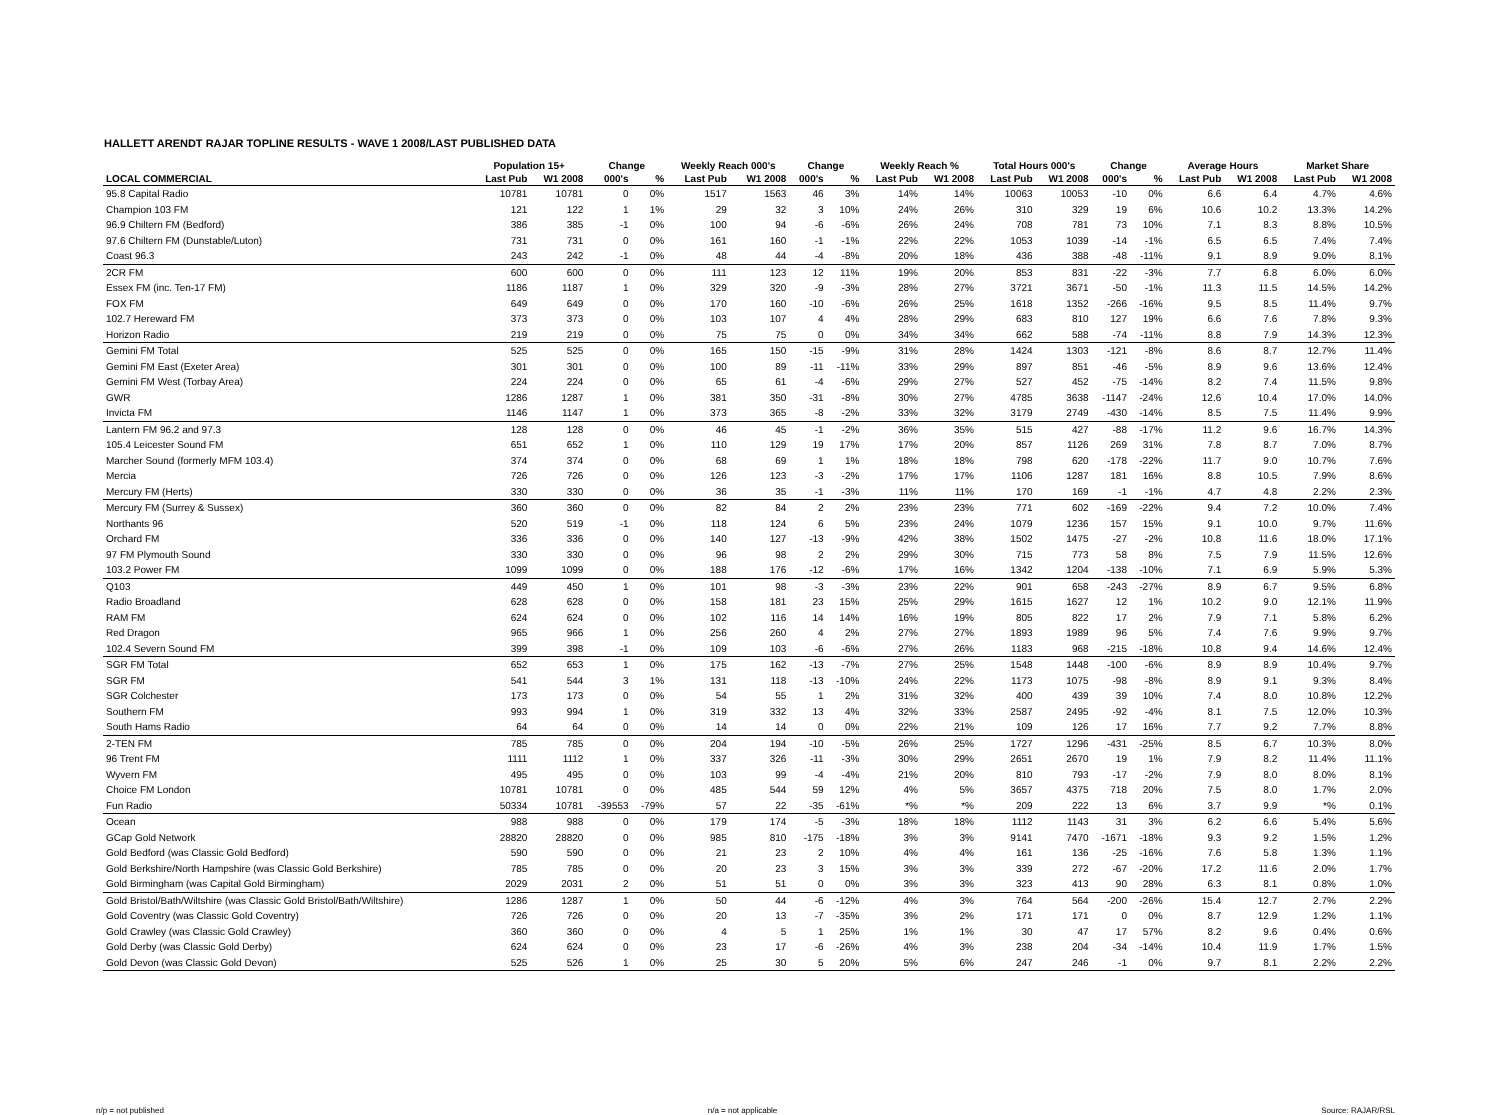HALLETT ARENDT RAJAR TOPLINE RESULTS - WAVE 1 2008/LAST PUBLISHED DATA
| | Population 15+ | | Change | | Weekly Reach 000's | | Change | | Weekly Reach % | | Total Hours 000's | | Change | | Average Hours | | Market Share | |
| --- | --- | --- | --- | --- | --- | --- | --- | --- | --- | --- | --- | --- | --- | --- | --- | --- | --- | --- |
| LOCAL COMMERCIAL | Last Pub | W1 2008 | 000's | % | Last Pub | W1 2008 | 000's | % | Last Pub | W1 2008 | Last Pub | W1 2008 | 000's | % | Last Pub | W1 2008 | Last Pub | W1 2008 |
| 95.8 Capital Radio | 10781 | 10781 | 0 | 0% | 1517 | 1563 | 46 | 3% | 14% | 14% | 10063 | 10053 | -10 | 0% | 6.6 | 6.4 | 4.7% | 4.6% |
| Champion 103 FM | 121 | 122 | 1 | 1% | 29 | 32 | 3 | 10% | 24% | 26% | 310 | 329 | 19 | 6% | 10.6 | 10.2 | 13.3% | 14.2% |
| 96.9 Chiltern FM (Bedford) | 386 | 385 | -1 | 0% | 100 | 94 | -6 | -6% | 26% | 24% | 708 | 781 | 73 | 10% | 7.1 | 8.3 | 8.8% | 10.5% |
| 97.6 Chiltern FM (Dunstable/Luton) | 731 | 731 | 0 | 0% | 161 | 160 | -1 | -1% | 22% | 22% | 1053 | 1039 | -14 | -1% | 6.5 | 6.5 | 7.4% | 7.4% |
| Coast 96.3 | 243 | 242 | -1 | 0% | 48 | 44 | -4 | -8% | 20% | 18% | 436 | 388 | -48 | -11% | 9.1 | 8.9 | 9.0% | 8.1% |
| 2CR FM | 600 | 600 | 0 | 0% | 111 | 123 | 12 | 11% | 19% | 20% | 853 | 831 | -22 | -3% | 7.7 | 6.8 | 6.0% | 6.0% |
| Essex FM (inc. Ten-17 FM) | 1186 | 1187 | 1 | 0% | 329 | 320 | -9 | -3% | 28% | 27% | 3721 | 3671 | -50 | -1% | 11.3 | 11.5 | 14.5% | 14.2% |
| FOX FM | 649 | 649 | 0 | 0% | 170 | 160 | -10 | -6% | 26% | 25% | 1618 | 1352 | -266 | -16% | 9.5 | 8.5 | 11.4% | 9.7% |
| 102.7 Hereward FM | 373 | 373 | 0 | 0% | 103 | 107 | 4 | 4% | 28% | 29% | 683 | 810 | 127 | 19% | 6.6 | 7.6 | 7.8% | 9.3% |
| Horizon Radio | 219 | 219 | 0 | 0% | 75 | 75 | 0 | 0% | 34% | 34% | 662 | 588 | -74 | -11% | 8.8 | 7.9 | 14.3% | 12.3% |
| Gemini FM Total | 525 | 525 | 0 | 0% | 165 | 150 | -15 | -9% | 31% | 28% | 1424 | 1303 | -121 | -8% | 8.6 | 8.7 | 12.7% | 11.4% |
| Gemini FM East (Exeter Area) | 301 | 301 | 0 | 0% | 100 | 89 | -11 | -11% | 33% | 29% | 897 | 851 | -46 | -5% | 8.9 | 9.6 | 13.6% | 12.4% |
| Gemini FM West (Torbay Area) | 224 | 224 | 0 | 0% | 65 | 61 | -4 | -6% | 29% | 27% | 527 | 452 | -75 | -14% | 8.2 | 7.4 | 11.5% | 9.8% |
| GWR | 1286 | 1287 | 1 | 0% | 381 | 350 | -31 | -8% | 30% | 27% | 4785 | 3638 | -1147 | -24% | 12.6 | 10.4 | 17.0% | 14.0% |
| Invicta FM | 1146 | 1147 | 1 | 0% | 373 | 365 | -8 | -2% | 33% | 32% | 3179 | 2749 | -430 | -14% | 8.5 | 7.5 | 11.4% | 9.9% |
| Lantern FM 96.2 and 97.3 | 128 | 128 | 0 | 0% | 46 | 45 | -1 | -2% | 36% | 35% | 515 | 427 | -88 | -17% | 11.2 | 9.6 | 16.7% | 14.3% |
| 105.4 Leicester Sound FM | 651 | 652 | 1 | 0% | 110 | 129 | 19 | 17% | 17% | 20% | 857 | 1126 | 269 | 31% | 7.8 | 8.7 | 7.0% | 8.7% |
| Marcher Sound (formerly MFM 103.4) | 374 | 374 | 0 | 0% | 68 | 69 | 1 | 1% | 18% | 18% | 798 | 620 | -178 | -22% | 11.7 | 9.0 | 10.7% | 7.6% |
| Mercia | 726 | 726 | 0 | 0% | 126 | 123 | -3 | -2% | 17% | 17% | 1106 | 1287 | 181 | 16% | 8.8 | 10.5 | 7.9% | 8.6% |
| Mercury FM (Herts) | 330 | 330 | 0 | 0% | 36 | 35 | -1 | -3% | 11% | 11% | 170 | 169 | -1 | -1% | 4.7 | 4.8 | 2.2% | 2.3% |
| Mercury FM (Surrey & Sussex) | 360 | 360 | 0 | 0% | 82 | 84 | 2 | 2% | 23% | 23% | 771 | 602 | -169 | -22% | 9.4 | 7.2 | 10.0% | 7.4% |
| Northants 96 | 520 | 519 | -1 | 0% | 118 | 124 | 6 | 5% | 23% | 24% | 1079 | 1236 | 157 | 15% | 9.1 | 10.0 | 9.7% | 11.6% |
| Orchard FM | 336 | 336 | 0 | 0% | 140 | 127 | -13 | -9% | 42% | 38% | 1502 | 1475 | -27 | -2% | 10.8 | 11.6 | 18.0% | 17.1% |
| 97 FM Plymouth Sound | 330 | 330 | 0 | 0% | 96 | 98 | 2 | 2% | 29% | 30% | 715 | 773 | 58 | 8% | 7.5 | 7.9 | 11.5% | 12.6% |
| 103.2 Power FM | 1099 | 1099 | 0 | 0% | 188 | 176 | -12 | -6% | 17% | 16% | 1342 | 1204 | -138 | -10% | 7.1 | 6.9 | 5.9% | 5.3% |
| Q103 | 449 | 450 | 1 | 0% | 101 | 98 | -3 | -3% | 23% | 22% | 901 | 658 | -243 | -27% | 8.9 | 6.7 | 9.5% | 6.8% |
| Radio Broadland | 628 | 628 | 0 | 0% | 158 | 181 | 23 | 15% | 25% | 29% | 1615 | 1627 | 12 | 1% | 10.2 | 9.0 | 12.1% | 11.9% |
| RAM FM | 624 | 624 | 0 | 0% | 102 | 116 | 14 | 14% | 16% | 19% | 805 | 822 | 17 | 2% | 7.9 | 7.1 | 5.8% | 6.2% |
| Red Dragon | 965 | 966 | 1 | 0% | 256 | 260 | 4 | 2% | 27% | 27% | 1893 | 1989 | 96 | 5% | 7.4 | 7.6 | 9.9% | 9.7% |
| 102.4 Severn Sound FM | 399 | 398 | -1 | 0% | 109 | 103 | -6 | -6% | 27% | 26% | 1183 | 968 | -215 | -18% | 10.8 | 9.4 | 14.6% | 12.4% |
| SGR FM Total | 652 | 653 | 1 | 0% | 175 | 162 | -13 | -7% | 27% | 25% | 1548 | 1448 | -100 | -6% | 8.9 | 8.9 | 10.4% | 9.7% |
| SGR FM | 541 | 544 | 3 | 1% | 131 | 118 | -13 | -10% | 24% | 22% | 1173 | 1075 | -98 | -8% | 8.9 | 9.1 | 9.3% | 8.4% |
| SGR Colchester | 173 | 173 | 0 | 0% | 54 | 55 | 1 | 2% | 31% | 32% | 400 | 439 | 39 | 10% | 7.4 | 8.0 | 10.8% | 12.2% |
| Southern FM | 993 | 994 | 1 | 0% | 319 | 332 | 13 | 4% | 32% | 33% | 2587 | 2495 | -92 | -4% | 8.1 | 7.5 | 12.0% | 10.3% |
| South Hams Radio | 64 | 64 | 0 | 0% | 14 | 14 | 0 | 0% | 22% | 21% | 109 | 126 | 17 | 16% | 7.7 | 9.2 | 7.7% | 8.8% |
| 2-TEN FM | 785 | 785 | 0 | 0% | 204 | 194 | -10 | -5% | 26% | 25% | 1727 | 1296 | -431 | -25% | 8.5 | 6.7 | 10.3% | 8.0% |
| 96 Trent FM | 1111 | 1112 | 1 | 0% | 337 | 326 | -11 | -3% | 30% | 29% | 2651 | 2670 | 19 | 1% | 7.9 | 8.2 | 11.4% | 11.1% |
| Wyvern FM | 495 | 495 | 0 | 0% | 103 | 99 | -4 | -4% | 21% | 20% | 810 | 793 | -17 | -2% | 7.9 | 8.0 | 8.0% | 8.1% |
| Choice FM London | 10781 | 10781 | 0 | 0% | 485 | 544 | 59 | 12% | 4% | 5% | 3657 | 4375 | 718 | 20% | 7.5 | 8.0 | 1.7% | 2.0% |
| Fun Radio | 50334 | 10781 | -39553 | -79% | 57 | 22 | -35 | -61% | *% | *% | 209 | 222 | 13 | 6% | 3.7 | 9.9 | *% | 0.1% |
| Ocean | 988 | 988 | 0 | 0% | 179 | 174 | -5 | -3% | 18% | 18% | 1112 | 1143 | 31 | 3% | 6.2 | 6.6 | 5.4% | 5.6% |
| GCap Gold Network | 28820 | 28820 | 0 | 0% | 985 | 810 | -175 | -18% | 3% | 3% | 9141 | 7470 | -1671 | -18% | 9.3 | 9.2 | 1.5% | 1.2% |
| Gold Bedford (was Classic Gold Bedford) | 590 | 590 | 0 | 0% | 21 | 23 | 2 | 10% | 4% | 4% | 161 | 136 | -25 | -16% | 7.6 | 5.8 | 1.3% | 1.1% |
| Gold Berkshire/North Hampshire (was Classic Gold Berkshire) | 785 | 785 | 0 | 0% | 20 | 23 | 3 | 15% | 3% | 3% | 339 | 272 | -67 | -20% | 17.2 | 11.6 | 2.0% | 1.7% |
| Gold Birmingham (was Capital Gold Birmingham) | 2029 | 2031 | 2 | 0% | 51 | 51 | 0 | 0% | 3% | 3% | 323 | 413 | 90 | 28% | 6.3 | 8.1 | 0.8% | 1.0% |
| Gold Bristol/Bath/Wiltshire (was Classic Gold Bristol/Bath/Wiltshire) | 1286 | 1287 | 1 | 0% | 50 | 44 | -6 | -12% | 4% | 3% | 764 | 564 | -200 | -26% | 15.4 | 12.7 | 2.7% | 2.2% |
| Gold Coventry (was Classic Gold Coventry) | 726 | 726 | 0 | 0% | 20 | 13 | -7 | -35% | 3% | 2% | 171 | 171 | 0 | 0% | 8.7 | 12.9 | 1.2% | 1.1% |
| Gold Crawley (was Classic Gold Crawley) | 360 | 360 | 0 | 0% | 4 | 5 | 1 | 25% | 1% | 1% | 30 | 47 | 17 | 57% | 8.2 | 9.6 | 0.4% | 0.6% |
| Gold Derby (was Classic Gold Derby) | 624 | 624 | 0 | 0% | 23 | 17 | -6 | -26% | 4% | 3% | 238 | 204 | -34 | -14% | 10.4 | 11.9 | 1.7% | 1.5% |
| Gold Devon (was Classic Gold Devon) | 525 | 526 | 1 | 0% | 25 | 30 | 5 | 20% | 5% | 6% | 247 | 246 | -1 | 0% | 9.7 | 8.1 | 2.2% | 2.2% |
n/p = not published n/a = not applicable Source: RAJAR/RSL